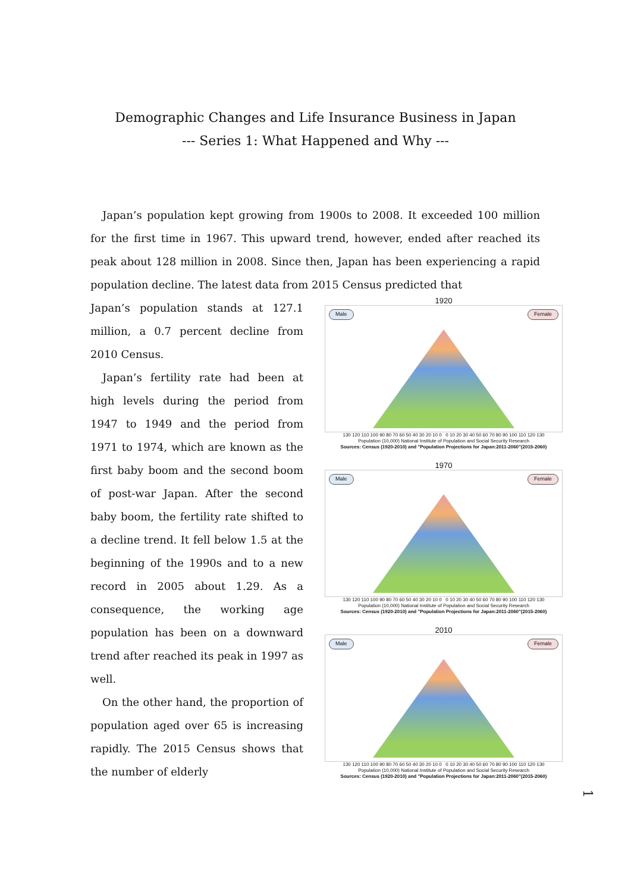Demographic Changes and Life Insurance Business in Japan
--- Series 1: What Happened and Why ---
Japan’s population kept growing from 1900s to 2008. It exceeded 100 million for the first time in 1967. This upward trend, however, ended after reached its peak about 128 million in 2008. Since then, Japan has been experiencing a rapid population decline. The latest data from 2015 Census predicted that
Japan’s population stands at 127.1 million, a 0.7 percent decline from 2010 Census.
Japan’s fertility rate had been at high levels during the period from 1947 to 1949 and the period from 1971 to 1974, which are known as the first baby boom and the second boom of post-war Japan. After the second baby boom, the fertility rate shifted to a decline trend. It fell below 1.5 at the beginning of the 1990s and to a new record in 2005 about 1.29. As a consequence, the working age population has been on a downward trend after reached its peak in 1997 as well.
On the other hand, the proportion of population aged over 65 is increasing rapidly. The 2015 Census shows that the number of elderly
1920
Male Female
130 120 110 100 90 80 70 60 50 40 30 20 10 0 0 10 20 30 40 50 60 70 80 90 100 110 120 130
Population (10,000) National Institute of Population and Social Security Research
Sources: Census (1920-2010) and "Population Projections for Japan:2011-2060"(2015-2060)
1970
Male Female
130 120 110 100 90 80 70 60 50 40 30 20 10 0 0 10 20 30 40 50 60 70 80 90 100 110 120 130
Population (10,000) National Institute of Population and Social Security Research
Sources: Census (1920-2010) and "Population Projections for Japan:2011-2060"(2015-2060)
2010
Male Female
130 120 110 100 90 80 70 60 50 40 30 20 10 0 0 10 20 30 40 50 60 70 80 90 100 110 120 130
Population (10,000) National Institute of Population and Social Security Research
Sources: Census (1920-2010) and "Population Projections for Japan:2011-2060"(2015-2060)
1